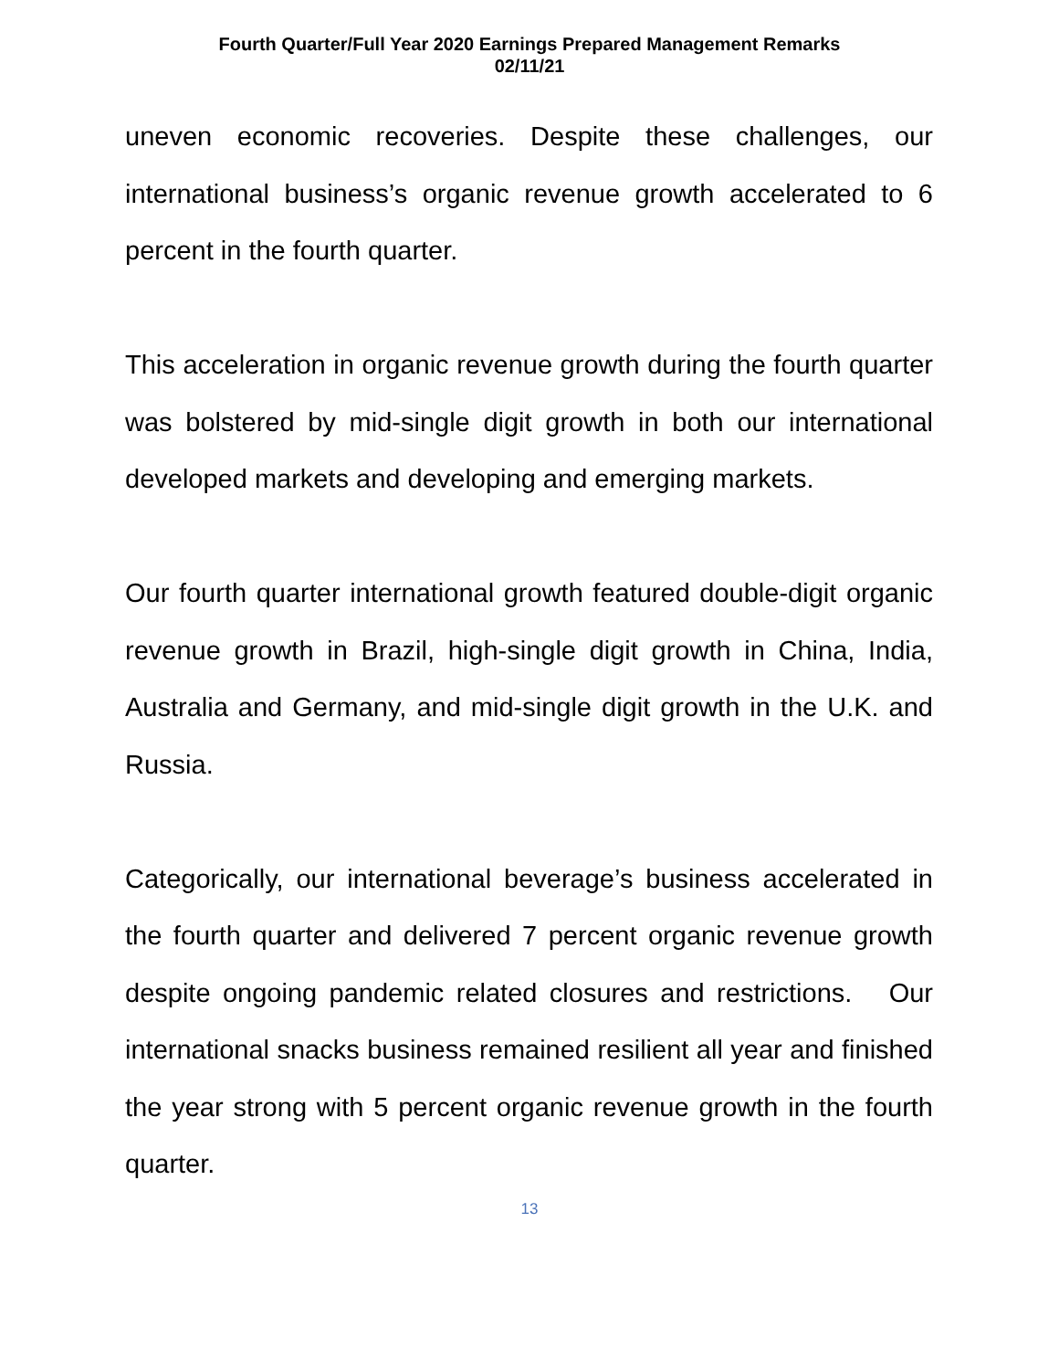Fourth Quarter/Full Year 2020 Earnings Prepared Management Remarks
02/11/21
uneven economic recoveries. Despite these challenges, our international business’s organic revenue growth accelerated to 6 percent in the fourth quarter.
This acceleration in organic revenue growth during the fourth quarter was bolstered by mid-single digit growth in both our international developed markets and developing and emerging markets.
Our fourth quarter international growth featured double-digit organic revenue growth in Brazil, high-single digit growth in China, India, Australia and Germany, and mid-single digit growth in the U.K. and Russia.
Categorically, our international beverage’s business accelerated in the fourth quarter and delivered 7 percent organic revenue growth despite ongoing pandemic related closures and restrictions. Our international snacks business remained resilient all year and finished the year strong with 5 percent organic revenue growth in the fourth quarter.
13